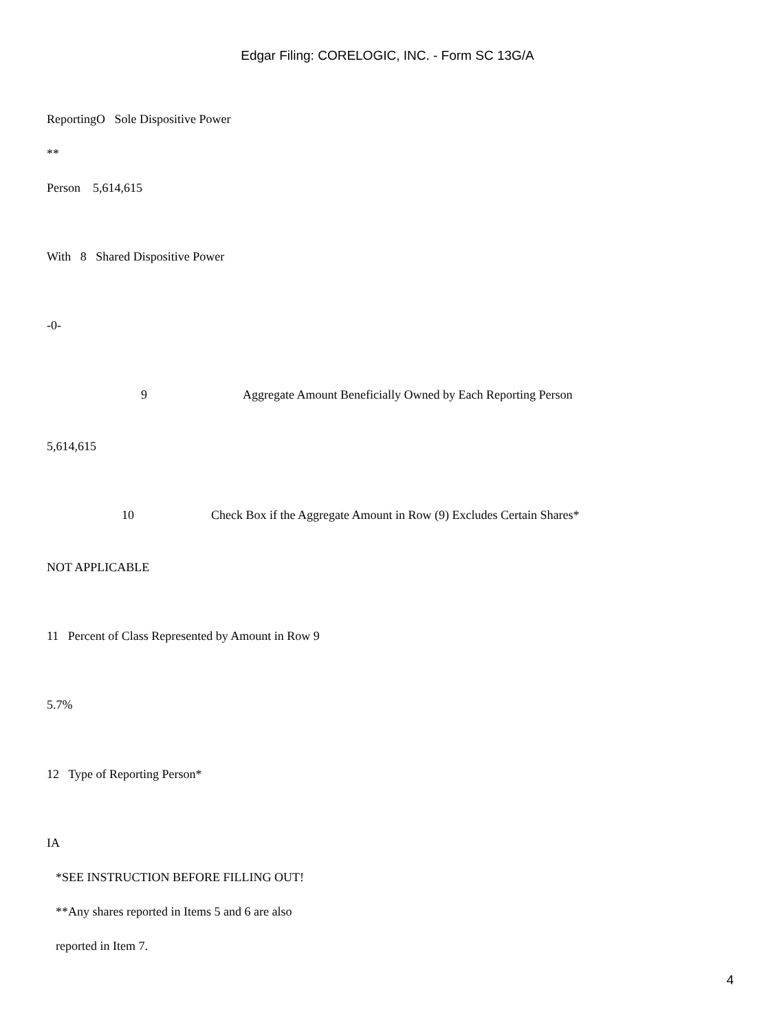Edgar Filing: CORELOGIC, INC. - Form SC 13G/A
ReportingO Sole Dispositive Power
**
Person 5,614,615
With 8 Shared Dispositive Power
-0-
9
Aggregate Amount Beneficially Owned by Each Reporting Person
5,614,615
10
Check Box if the Aggregate Amount in Row (9) Excludes Certain Shares*
NOT APPLICABLE
11 Percent of Class Represented by Amount in Row 9
5.7%
12 Type of Reporting Person*
IA
*SEE INSTRUCTION BEFORE FILLING OUT!
**Any shares reported in Items 5 and 6 are also
reported in Item 7.
4